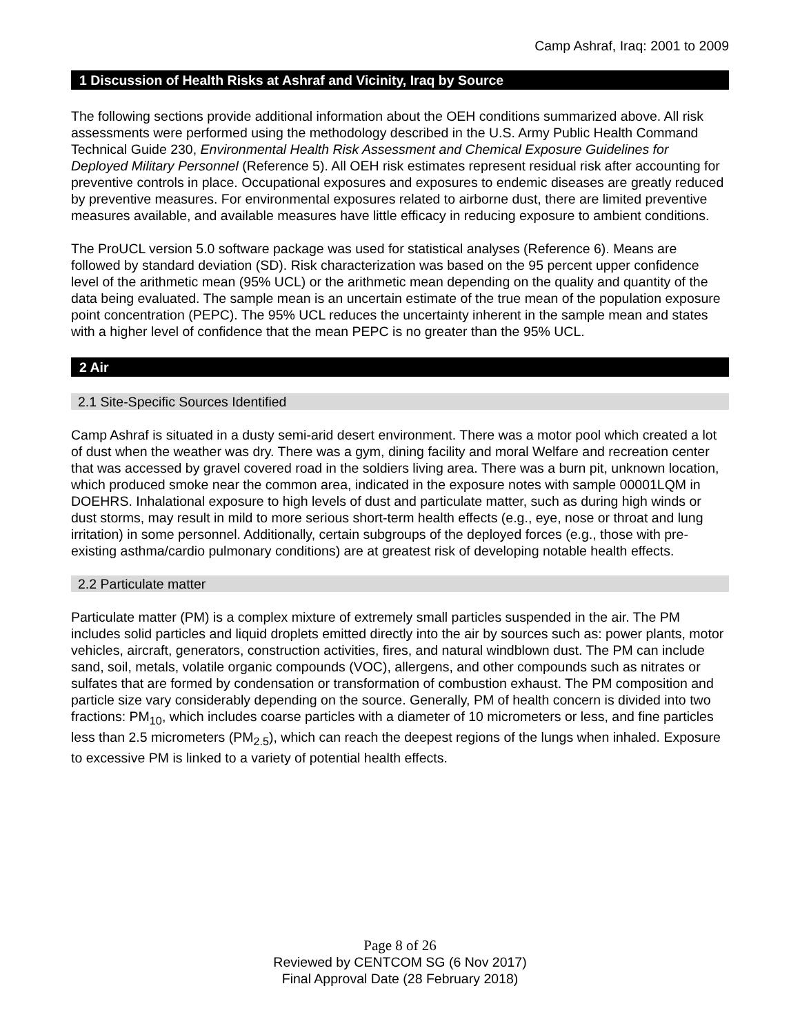Camp Ashraf, Iraq: 2001 to 2009
1 Discussion of Health Risks at Ashraf and Vicinity, Iraq by Source
The following sections provide additional information about the OEH conditions summarized above. All risk assessments were performed using the methodology described in the U.S. Army Public Health Command Technical Guide 230, Environmental Health Risk Assessment and Chemical Exposure Guidelines for Deployed Military Personnel (Reference 5). All OEH risk estimates represent residual risk after accounting for preventive controls in place. Occupational exposures and exposures to endemic diseases are greatly reduced by preventive measures. For environmental exposures related to airborne dust, there are limited preventive measures available, and available measures have little efficacy in reducing exposure to ambient conditions.
The ProUCL version 5.0 software package was used for statistical analyses (Reference 6). Means are followed by standard deviation (SD). Risk characterization was based on the 95 percent upper confidence level of the arithmetic mean (95% UCL) or the arithmetic mean depending on the quality and quantity of the data being evaluated. The sample mean is an uncertain estimate of the true mean of the population exposure point concentration (PEPC). The 95% UCL reduces the uncertainty inherent in the sample mean and states with a higher level of confidence that the mean PEPC is no greater than the 95% UCL.
2 Air
2.1 Site-Specific Sources Identified
Camp Ashraf is situated in a dusty semi-arid desert environment. There was a motor pool which created a lot of dust when the weather was dry. There was a gym, dining facility and moral Welfare and recreation center that was accessed by gravel covered road in the soldiers living area. There was a burn pit, unknown location, which produced smoke near the common area, indicated in the exposure notes with sample 00001LQM in DOEHRS. Inhalational exposure to high levels of dust and particulate matter, such as during high winds or dust storms, may result in mild to more serious short-term health effects (e.g., eye, nose or throat and lung irritation) in some personnel. Additionally, certain subgroups of the deployed forces (e.g., those with pre-existing asthma/cardio pulmonary conditions) are at greatest risk of developing notable health effects.
2.2 Particulate matter
Particulate matter (PM) is a complex mixture of extremely small particles suspended in the air. The PM includes solid particles and liquid droplets emitted directly into the air by sources such as: power plants, motor vehicles, aircraft, generators, construction activities, fires, and natural windblown dust. The PM can include sand, soil, metals, volatile organic compounds (VOC), allergens, and other compounds such as nitrates or sulfates that are formed by condensation or transformation of combustion exhaust. The PM composition and particle size vary considerably depending on the source. Generally, PM of health concern is divided into two fractions: PM<sub>10</sub>, which includes coarse particles with a diameter of 10 micrometers or less, and fine particles less than 2.5 micrometers (PM<sub>2.5</sub>), which can reach the deepest regions of the lungs when inhaled. Exposure to excessive PM is linked to a variety of potential health effects.
Page 8 of 26
Reviewed by CENTCOM SG (6 Nov 2017)
Final Approval Date (28 February 2018)